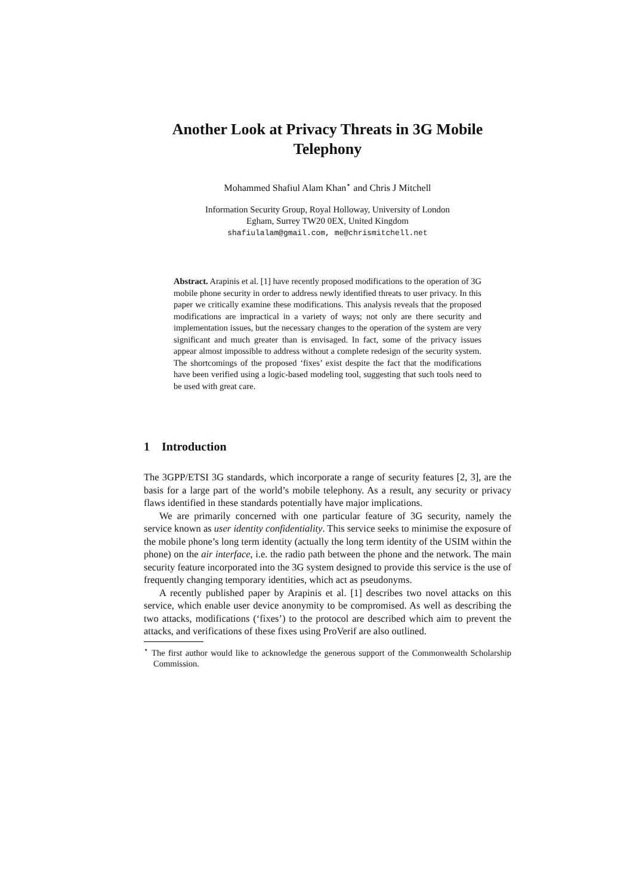Another Look at Privacy Threats in 3G Mobile Telephony
Mohammed Shafiul Alam Khan<sup>⋆</sup> and Chris J Mitchell
Information Security Group, Royal Holloway, University of London
Egham, Surrey TW20 0EX, United Kingdom
shafiulalam@gmail.com, me@chrismitchell.net
Abstract. Arapinis et al. [1] have recently proposed modifications to the operation of 3G mobile phone security in order to address newly identified threats to user privacy. In this paper we critically examine these modifications. This analysis reveals that the proposed modifications are impractical in a variety of ways; not only are there security and implementation issues, but the necessary changes to the operation of the system are very significant and much greater than is envisaged. In fact, some of the privacy issues appear almost impossible to address without a complete redesign of the security system. The shortcomings of the proposed ‘fixes’ exist despite the fact that the modifications have been verified using a logic-based modeling tool, suggesting that such tools need to be used with great care.
1 Introduction
The 3GPP/ETSI 3G standards, which incorporate a range of security features [2, 3], are the basis for a large part of the world’s mobile telephony. As a result, any security or privacy flaws identified in these standards potentially have major implications.
We are primarily concerned with one particular feature of 3G security, namely the service known as user identity confidentiality. This service seeks to minimise the exposure of the mobile phone’s long term identity (actually the long term identity of the USIM within the phone) on the air interface, i.e. the radio path between the phone and the network. The main security feature incorporated into the 3G system designed to provide this service is the use of frequently changing temporary identities, which act as pseudonyms.
A recently published paper by Arapinis et al. [1] describes two novel attacks on this service, which enable user device anonymity to be compromised. As well as describing the two attacks, modifications (‘fixes’) to the protocol are described which aim to prevent the attacks, and verifications of these fixes using ProVerif are also outlined.
<sup>⋆</sup> The first author would like to acknowledge the generous support of the Commonwealth Scholarship Commission.